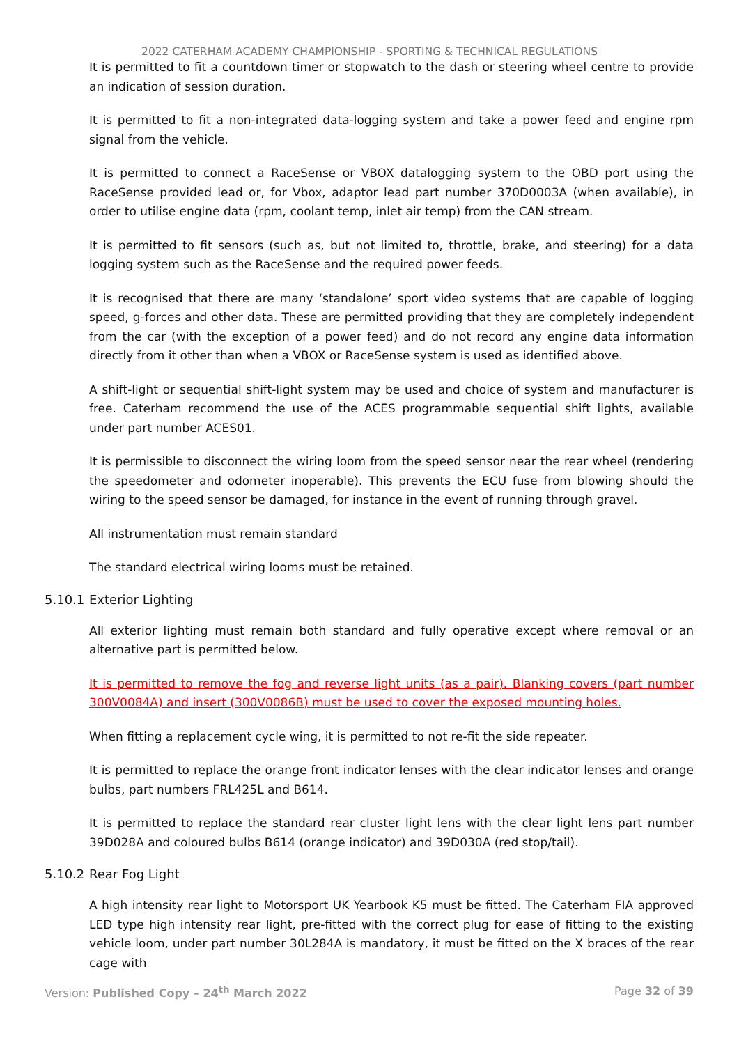2022 CATERHAM ACADEMY CHAMPIONSHIP - SPORTING & TECHNICAL REGULATIONS
It is permitted to fit a countdown timer or stopwatch to the dash or steering wheel centre to provide an indication of session duration.
It is permitted to fit a non-integrated data-logging system and take a power feed and engine rpm signal from the vehicle.
It is permitted to connect a RaceSense or VBOX datalogging system to the OBD port using the RaceSense provided lead or, for Vbox, adaptor lead part number 370D0003A (when available), in order to utilise engine data (rpm, coolant temp, inlet air temp) from the CAN stream.
It is permitted to fit sensors (such as, but not limited to, throttle, brake, and steering) for a data logging system such as the RaceSense and the required power feeds.
It is recognised that there are many ‘standalone’ sport video systems that are capable of logging speed, g-forces and other data. These are permitted providing that they are completely independent from the car (with the exception of a power feed) and do not record any engine data information directly from it other than when a VBOX or RaceSense system is used as identified above.
A shift-light or sequential shift-light system may be used and choice of system and manufacturer is free. Caterham recommend the use of the ACES programmable sequential shift lights, available under part number ACES01.
It is permissible to disconnect the wiring loom from the speed sensor near the rear wheel (rendering the speedometer and odometer inoperable). This prevents the ECU fuse from blowing should the wiring to the speed sensor be damaged, for instance in the event of running through gravel.
All instrumentation must remain standard
The standard electrical wiring looms must be retained.
5.10.1 Exterior Lighting
All exterior lighting must remain both standard and fully operative except where removal or an alternative part is permitted below.
It is permitted to remove the fog and reverse light units (as a pair). Blanking covers (part number 300V0084A) and insert (300V0086B) must be used to cover the exposed mounting holes.
When fitting a replacement cycle wing, it is permitted to not re-fit the side repeater.
It is permitted to replace the orange front indicator lenses with the clear indicator lenses and orange bulbs, part numbers FRL425L and B614.
It is permitted to replace the standard rear cluster light lens with the clear light lens part number 39D028A and coloured bulbs B614 (orange indicator) and 39D030A (red stop/tail).
5.10.2 Rear Fog Light
A high intensity rear light to Motorsport UK Yearbook K5 must be fitted. The Caterham FIA approved LED type high intensity rear light, pre-fitted with the correct plug for ease of fitting to the existing vehicle loom, under part number 30L284A is mandatory, it must be fitted on the X braces of the rear cage with
Version: Published Copy – 24<sup>th</sup> March 2022 Page 32 of 39